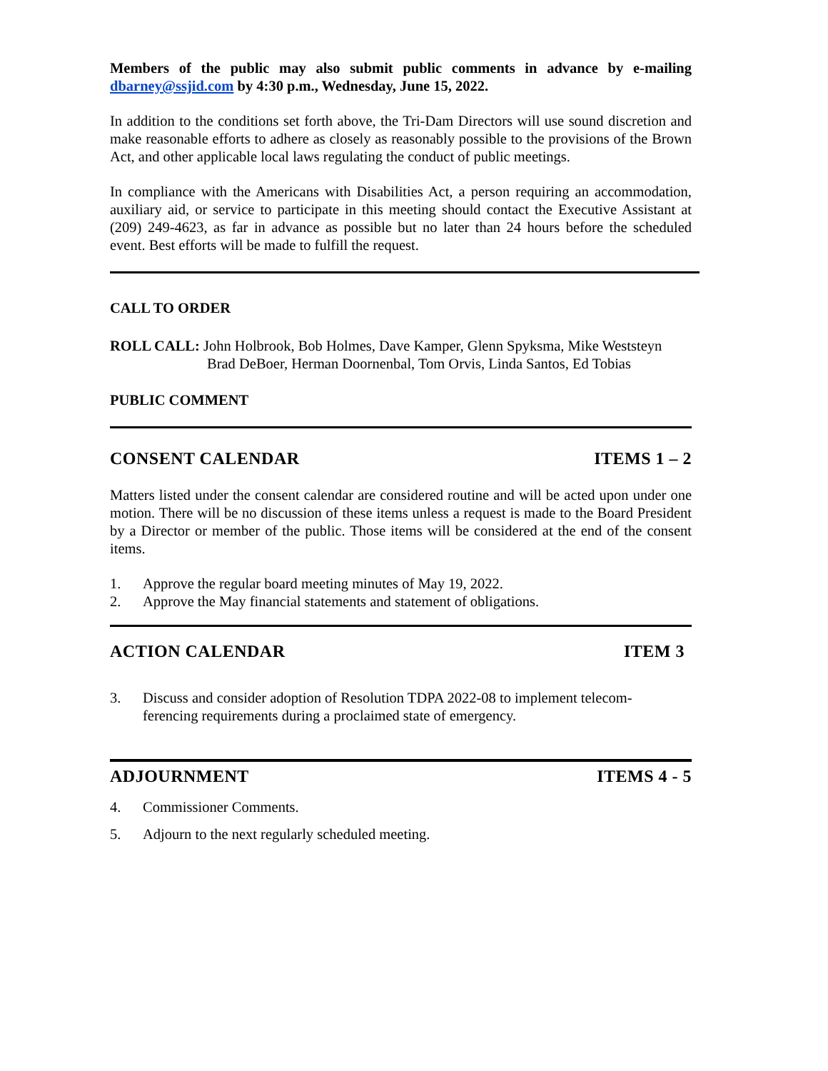Members of the public may also submit public comments in advance by e-mailing dbarney@ssjid.com by 4:30 p.m., Wednesday, June 15, 2022.
In addition to the conditions set forth above, the Tri-Dam Directors will use sound discretion and make reasonable efforts to adhere as closely as reasonably possible to the provisions of the Brown Act, and other applicable local laws regulating the conduct of public meetings.
In compliance with the Americans with Disabilities Act, a person requiring an accommodation, auxiliary aid, or service to participate in this meeting should contact the Executive Assistant at (209) 249-4623, as far in advance as possible but no later than 24 hours before the scheduled event. Best efforts will be made to fulfill the request.
CALL TO ORDER
ROLL CALL: John Holbrook, Bob Holmes, Dave Kamper, Glenn Spyksma, Mike Weststeyn
Brad DeBoer, Herman Doornenbal, Tom Orvis, Linda Santos, Ed Tobias
PUBLIC COMMENT
CONSENT CALENDAR ITEMS 1 – 2
Matters listed under the consent calendar are considered routine and will be acted upon under one motion. There will be no discussion of these items unless a request is made to the Board President by a Director or member of the public. Those items will be considered at the end of the consent items.
1. Approve the regular board meeting minutes of May 19, 2022.
2. Approve the May financial statements and statement of obligations.
ACTION CALENDAR ITEM 3
3. Discuss and consider adoption of Resolution TDPA 2022-08 to implement telecom-
ferencing requirements during a proclaimed state of emergency.
ADJOURNMENT ITEMS 4 - 5
4. Commissioner Comments.
5. Adjourn to the next regularly scheduled meeting.